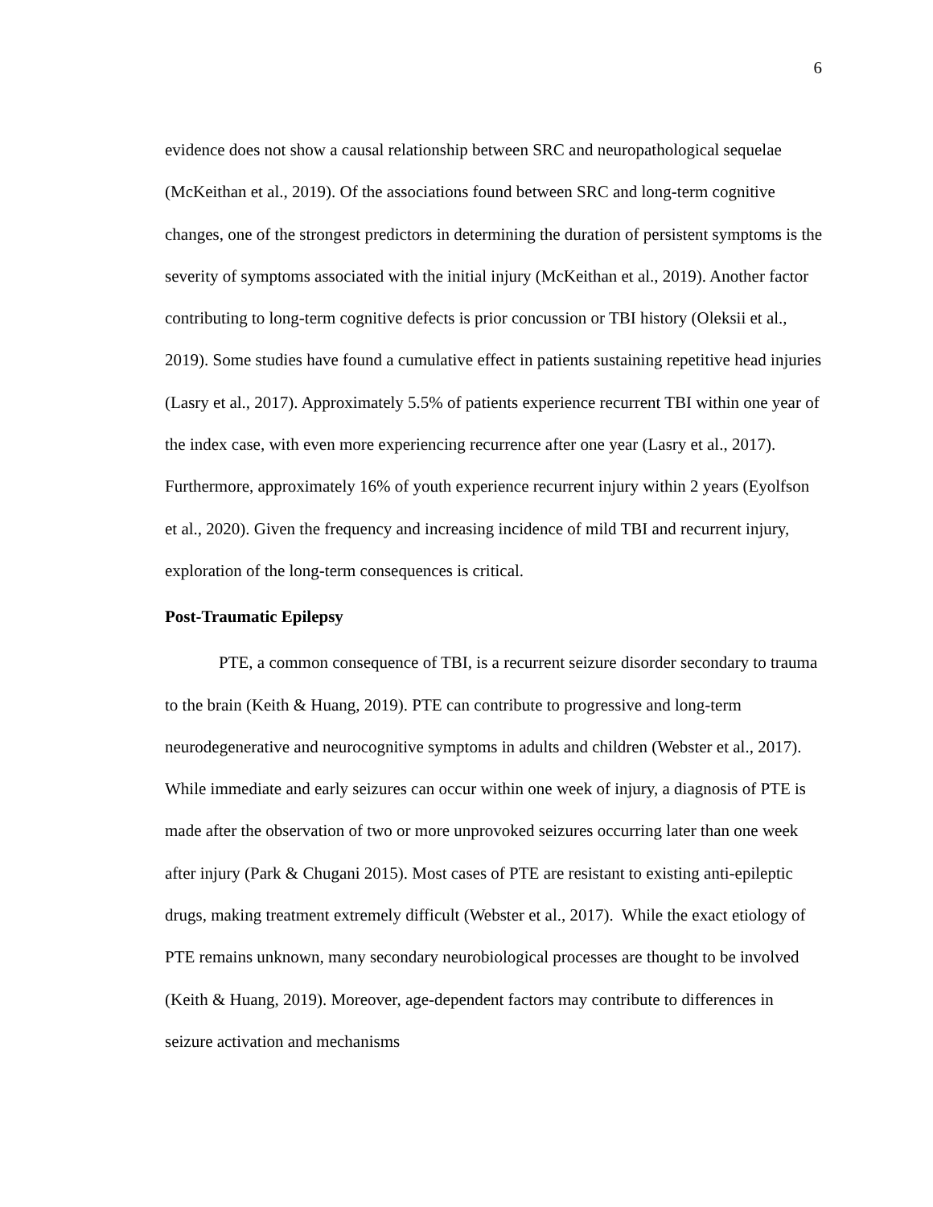6
evidence does not show a causal relationship between SRC and neuropathological sequelae (McKeithan et al., 2019). Of the associations found between SRC and long-term cognitive changes, one of the strongest predictors in determining the duration of persistent symptoms is the severity of symptoms associated with the initial injury (McKeithan et al., 2019). Another factor contributing to long-term cognitive defects is prior concussion or TBI history (Oleksii et al., 2019). Some studies have found a cumulative effect in patients sustaining repetitive head injuries (Lasry et al., 2017). Approximately 5.5% of patients experience recurrent TBI within one year of the index case, with even more experiencing recurrence after one year (Lasry et al., 2017). Furthermore, approximately 16% of youth experience recurrent injury within 2 years (Eyolfson et al., 2020). Given the frequency and increasing incidence of mild TBI and recurrent injury, exploration of the long-term consequences is critical.
Post-Traumatic Epilepsy
PTE, a common consequence of TBI, is a recurrent seizure disorder secondary to trauma to the brain (Keith & Huang, 2019). PTE can contribute to progressive and long-term neurodegenerative and neurocognitive symptoms in adults and children (Webster et al., 2017). While immediate and early seizures can occur within one week of injury, a diagnosis of PTE is made after the observation of two or more unprovoked seizures occurring later than one week after injury (Park & Chugani 2015). Most cases of PTE are resistant to existing anti-epileptic drugs, making treatment extremely difficult (Webster et al., 2017). While the exact etiology of PTE remains unknown, many secondary neurobiological processes are thought to be involved (Keith & Huang, 2019). Moreover, age-dependent factors may contribute to differences in seizure activation and mechanisms